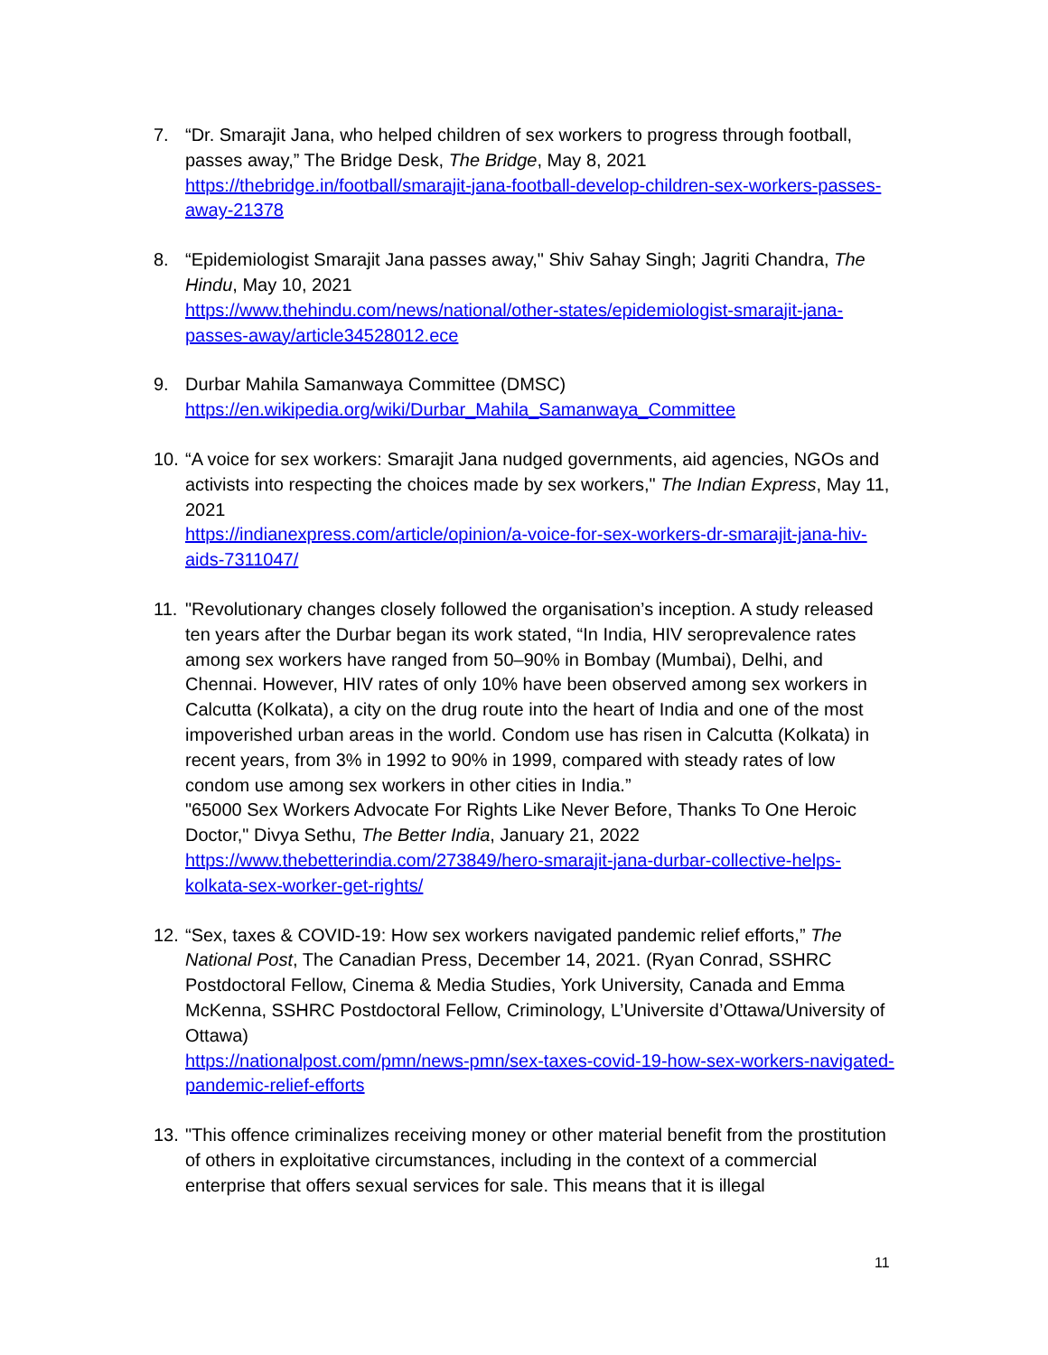7. “Dr. Smarajit Jana, who helped children of sex workers to progress through football, passes away,” The Bridge Desk, The Bridge, May 8, 2021
https://thebridge.in/football/smarajit-jana-football-develop-children-sex-workers-passes-away-21378
8. “Epidemiologist Smarajit Jana passes away," Shiv Sahay Singh; Jagriti Chandra, The Hindu, May 10, 2021
https://www.thehindu.com/news/national/other-states/epidemiologist-smarajit-jana-passes-away/article34528012.ece
9. Durbar Mahila Samanwaya Committee (DMSC)
https://en.wikipedia.org/wiki/Durbar_Mahila_Samanwaya_Committee
10.
“A voice for sex workers: Smarajit Jana nudged governments, aid agencies, NGOs and activists into respecting the choices made by sex workers," The Indian Express, May 11, 2021
https://indianexpress.com/article/opinion/a-voice-for-sex-workers-dr-smarajit-jana-hiv-aids-7311047/
11.
"Revolutionary changes closely followed the organisation’s inception. A study released ten years after the Durbar began its work stated, “In India, HIV seroprevalence rates among sex workers have ranged from 50–90% in Bombay (Mumbai), Delhi, and Chennai. However, HIV rates of only 10% have been observed among sex workers in Calcutta (Kolkata), a city on the drug route into the heart of India and one of the most impoverished urban areas in the world. Condom use has risen in Calcutta (Kolkata) in recent years, from 3% in 1992 to 90% in 1999, compared with steady rates of low condom use among sex workers in other cities in India.”
"65000 Sex Workers Advocate For Rights Like Never Before, Thanks To One Heroic Doctor," Divya Sethu, The Better India, January 21, 2022
https://www.thebetterindia.com/273849/hero-smarajit-jana-durbar-collective-helps-kolkata-sex-worker-get-rights/
12.
“Sex, taxes & COVID-19: How sex workers navigated pandemic relief efforts,” The National Post, The Canadian Press, December 14, 2021. (Ryan Conrad, SSHRC Postdoctoral Fellow, Cinema & Media Studies, York University, Canada and Emma McKenna, SSHRC Postdoctoral Fellow, Criminology, L’Universite d’Ottawa/University of Ottawa)
https://nationalpost.com/pmn/news-pmn/sex-taxes-covid-19-how-sex-workers-navigated-pandemic-relief-efforts
13.
"This offence criminalizes receiving money or other material benefit from the prostitution of others in exploitative circumstances, including in the context of a commercial enterprise that offers sexual services for sale. This means that it is illegal
11